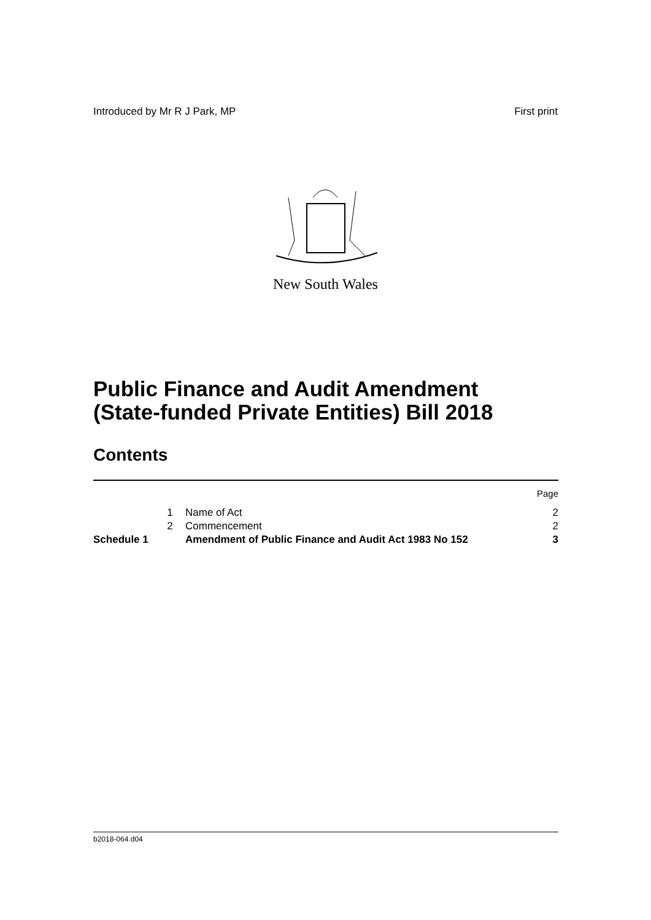Introduced by Mr R J Park, MP First print
New South Wales
Public Finance and Audit Amendment
(State-funded Private Entities) Bill 2018
Contents
| | | | Page |
| | 1 | Name of Act | 2 |
| | 2 | Commencement | 2 |
| Schedule 1 | | Amendment of Public Finance and Audit Act 1983 No 152 | 3 |
b2018-064.d04